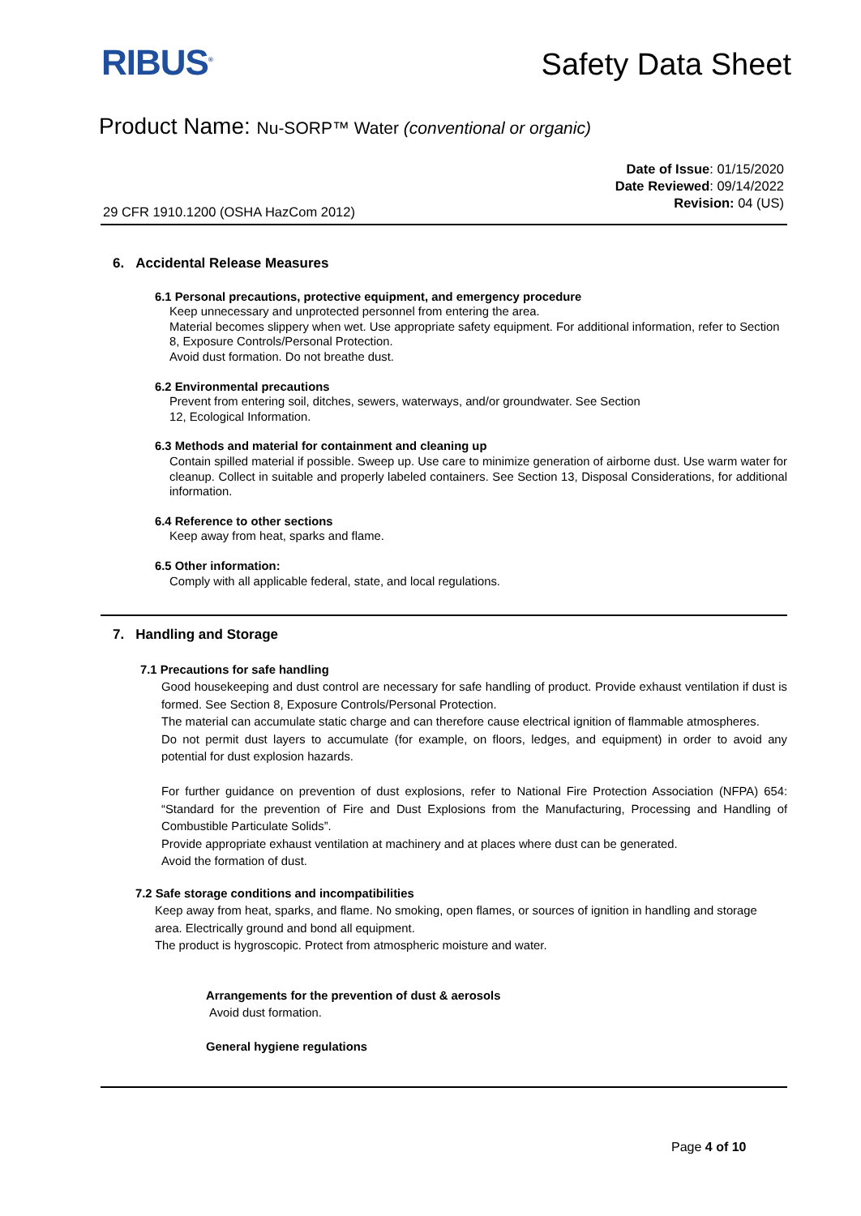RIBUS<sup>®</sup> Safety Data Sheet
Product Name: Nu-SORP™ Water (conventional or organic)
Date of Issue: 01/15/2020
Date Reviewed: 09/14/2022
Revision: 04 (US)
29 CFR 1910.1200 (OSHA HazCom 2012)
6. Accidental Release Measures
6.1 Personal precautions, protective equipment, and emergency procedure
Keep unnecessary and unprotected personnel from entering the area.
Material becomes slippery when wet. Use appropriate safety equipment. For additional information, refer to Section 8, Exposure Controls/Personal Protection.
Avoid dust formation. Do not breathe dust.
6.2 Environmental precautions
Prevent from entering soil, ditches, sewers, waterways, and/or groundwater. See Section
12, Ecological Information.
6.3 Methods and material for containment and cleaning up
Contain spilled material if possible. Sweep up. Use care to minimize generation of airborne dust. Use warm water for cleanup. Collect in suitable and properly labeled containers. See Section 13, Disposal Considerations, for additional information.
6.4 Reference to other sections
Keep away from heat, sparks and flame.
6.5 Other information:
Comply with all applicable federal, state, and local regulations.
7. Handling and Storage
7.1 Precautions for safe handling
Good housekeeping and dust control are necessary for safe handling of product. Provide exhaust ventilation if dust is formed. See Section 8, Exposure Controls/Personal Protection.
The material can accumulate static charge and can therefore cause electrical ignition of flammable atmospheres.
Do not permit dust layers to accumulate (for example, on floors, ledges, and equipment) in order to avoid any potential for dust explosion hazards.
For further guidance on prevention of dust explosions, refer to National Fire Protection Association (NFPA) 654: “Standard for the prevention of Fire and Dust Explosions from the Manufacturing, Processing and Handling of Combustible Particulate Solids”.
Provide appropriate exhaust ventilation at machinery and at places where dust can be generated.
Avoid the formation of dust.
7.2 Safe storage conditions and incompatibilities
Keep away from heat, sparks, and flame. No smoking, open flames, or sources of ignition in handling and storage area. Electrically ground and bond all equipment.
The product is hygroscopic. Protect from atmospheric moisture and water.
Arrangements for the prevention of dust & aerosols
Avoid dust formation.
General hygiene regulations
Page 4 of 10